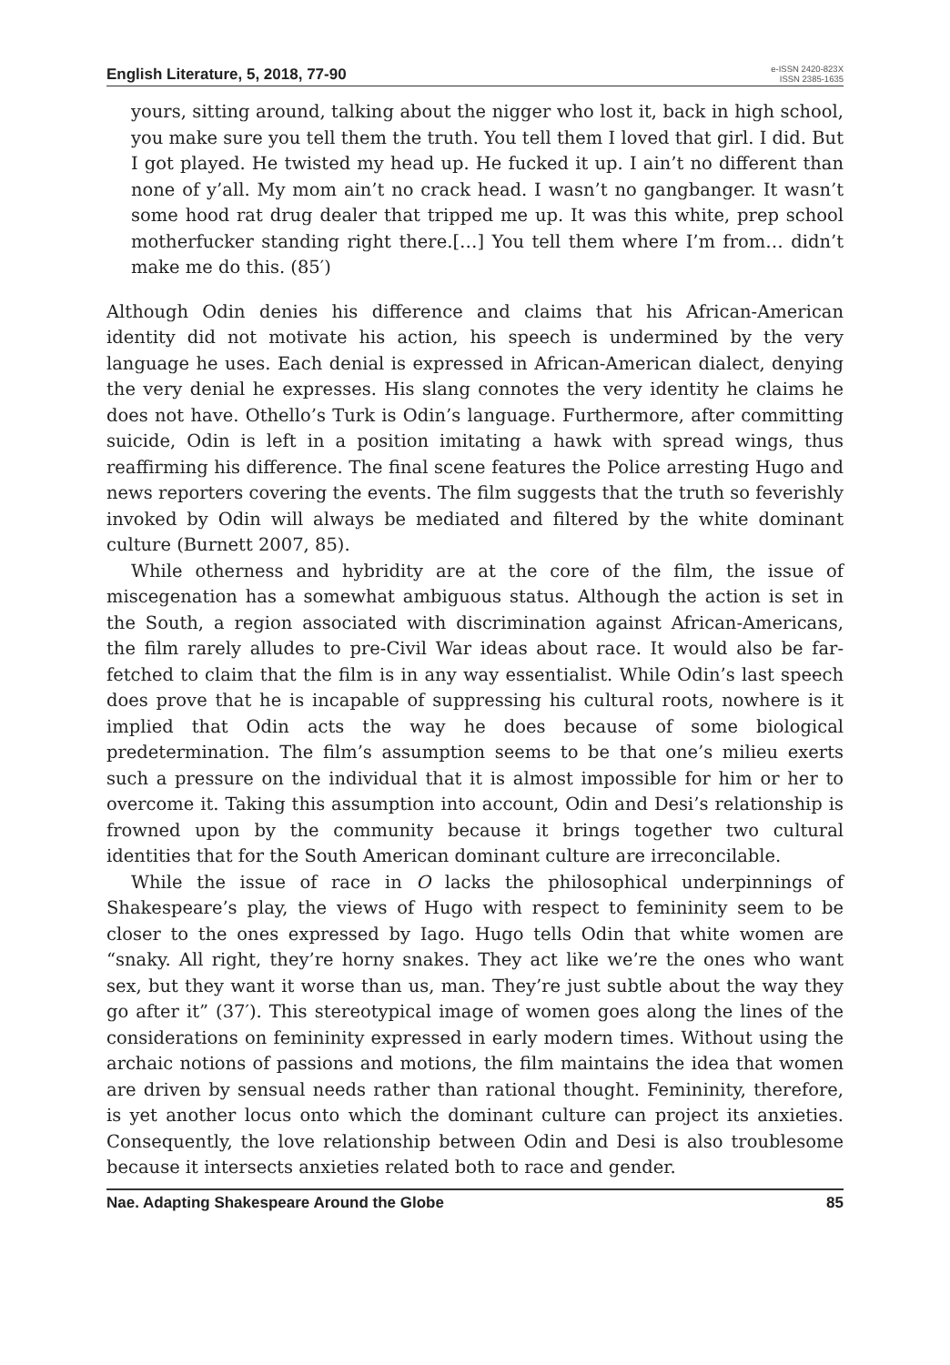English Literature, 5, 2018, 77-90
e-ISSN 2420-823X
ISSN 2385-1635
yours, sitting around, talking about the nigger who lost it, back in high school, you make sure you tell them the truth. You tell them I loved that girl. I did. But I got played. He twisted my head up. He fucked it up. I ain’t no different than none of y’all. My mom ain’t no crack head. I wasn’t no gangbanger. It wasn’t some hood rat drug dealer that tripped me up. It was this white, prep school motherfucker standing right there.[…] You tell them where I’m from… didn’t make me do this. (85′)
Although Odin denies his difference and claims that his African-American identity did not motivate his action, his speech is undermined by the very language he uses. Each denial is expressed in African-American dialect, denying the very denial he expresses. His slang connotes the very identity he claims he does not have. Othello’s Turk is Odin’s language. Furthermore, after committing suicide, Odin is left in a position imitating a hawk with spread wings, thus reaffirming his difference. The final scene features the Police arresting Hugo and news reporters covering the events. The film suggests that the truth so feverishly invoked by Odin will always be mediated and filtered by the white dominant culture (Burnett 2007, 85).
While otherness and hybridity are at the core of the film, the issue of miscegenation has a somewhat ambiguous status. Although the action is set in the South, a region associated with discrimination against African-Americans, the film rarely alludes to pre-Civil War ideas about race. It would also be far-fetched to claim that the film is in any way essentialist. While Odin’s last speech does prove that he is incapable of suppressing his cultural roots, nowhere is it implied that Odin acts the way he does because of some biological predetermination. The film’s assumption seems to be that one’s milieu exerts such a pressure on the individual that it is almost impossible for him or her to overcome it. Taking this assumption into account, Odin and Desi’s relationship is frowned upon by the community because it brings together two cultural identities that for the South American dominant culture are irreconcilable.
While the issue of race in O lacks the philosophical underpinnings of Shakespeare’s play, the views of Hugo with respect to femininity seem to be closer to the ones expressed by Iago. Hugo tells Odin that white women are “snaky. All right, they’re horny snakes. They act like we’re the ones who want sex, but they want it worse than us, man. They’re just subtle about the way they go after it” (37′). This stereotypical image of women goes along the lines of the considerations on femininity expressed in early modern times. Without using the archaic notions of passions and motions, the film maintains the idea that women are driven by sensual needs rather than rational thought. Femininity, therefore, is yet another locus onto which the dominant culture can project its anxieties. Consequently, the love relationship between Odin and Desi is also troublesome because it intersects anxieties related both to race and gender.
Nae. Adapting Shakespeare Around the Globe 85